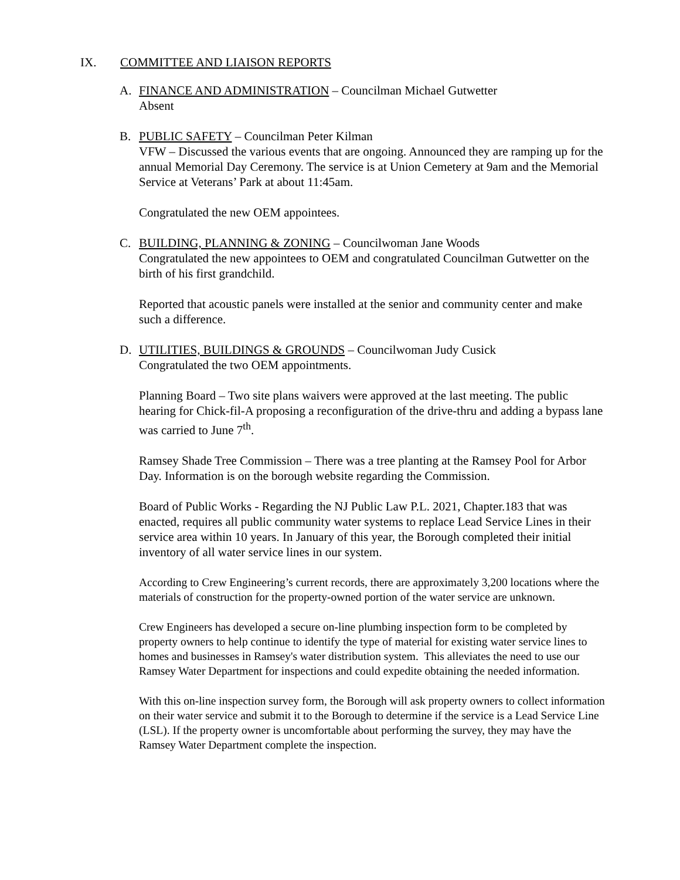IX. COMMITTEE AND LIAISON REPORTS
A. FINANCE AND ADMINISTRATION – Councilman Michael Gutwetter
Absent
B. PUBLIC SAFETY – Councilman Peter Kilman
VFW – Discussed the various events that are ongoing. Announced they are ramping up for the annual Memorial Day Ceremony. The service is at Union Cemetery at 9am and the Memorial Service at Veterans’ Park at about 11:45am.
Congratulated the new OEM appointees.
C. BUILDING, PLANNING & ZONING – Councilwoman Jane Woods
Congratulated the new appointees to OEM and congratulated Councilman Gutwetter on the birth of his first grandchild.
Reported that acoustic panels were installed at the senior and community center and make such a difference.
D. UTILITIES, BUILDINGS & GROUNDS – Councilwoman Judy Cusick
Congratulated the two OEM appointments.
Planning Board – Two site plans waivers were approved at the last meeting. The public hearing for Chick-fil-A proposing a reconfiguration of the drive-thru and adding a bypass lane was carried to June 7<sup>th</sup>.
Ramsey Shade Tree Commission – There was a tree planting at the Ramsey Pool for Arbor Day. Information is on the borough website regarding the Commission.
Board of Public Works - Regarding the NJ Public Law P.L. 2021, Chapter.183 that was enacted, requires all public community water systems to replace Lead Service Lines in their service area within 10 years. In January of this year, the Borough completed their initial inventory of all water service lines in our system.
According to Crew Engineering’s current records, there are approximately 3,200 locations where the materials of construction for the property-owned portion of the water service are unknown.
Crew Engineers has developed a secure on-line plumbing inspection form to be completed by property owners to help continue to identify the type of material for existing water service lines to homes and businesses in Ramsey's water distribution system. This alleviates the need to use our Ramsey Water Department for inspections and could expedite obtaining the needed information.
With this on-line inspection survey form, the Borough will ask property owners to collect information on their water service and submit it to the Borough to determine if the service is a Lead Service Line (LSL). If the property owner is uncomfortable about performing the survey, they may have the Ramsey Water Department complete the inspection.